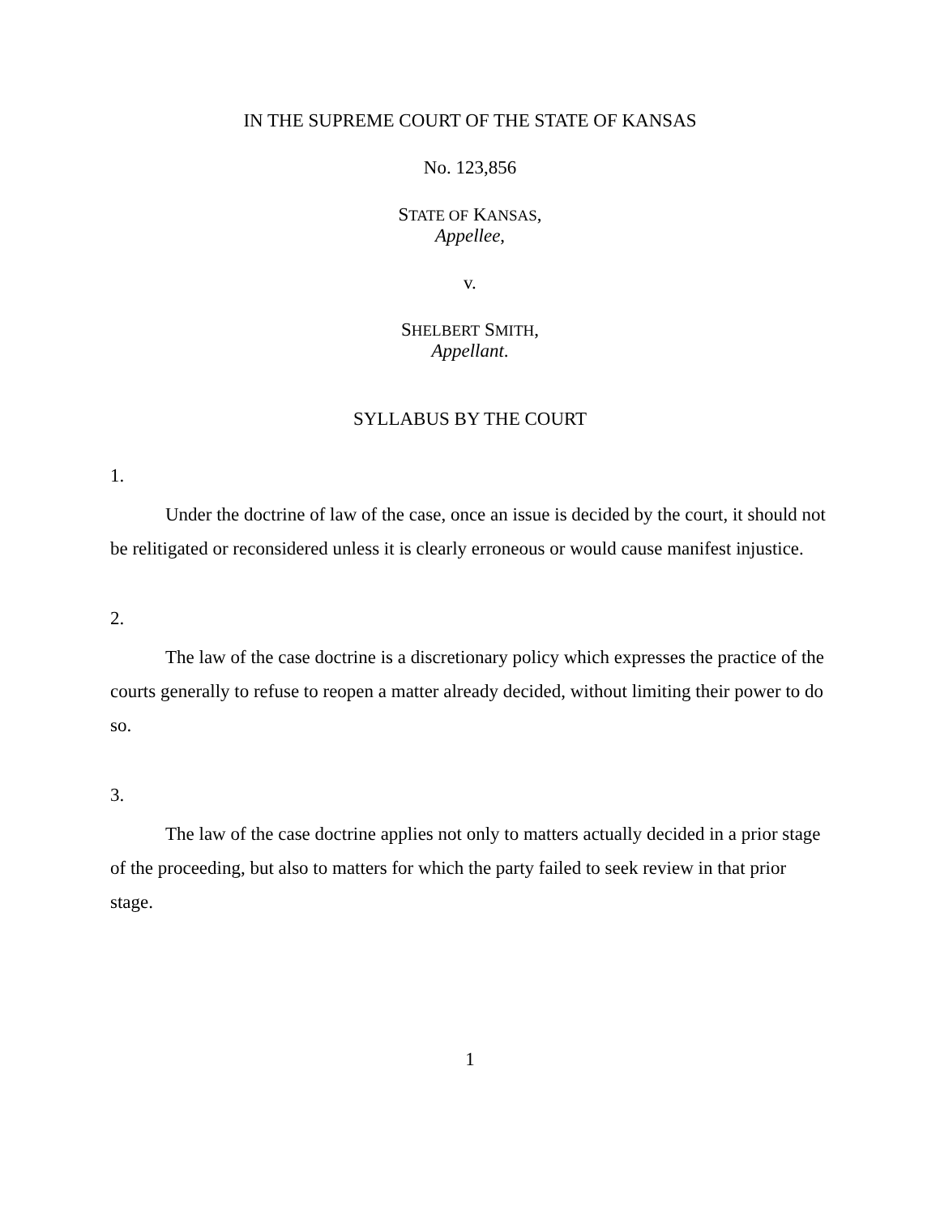IN THE SUPREME COURT OF THE STATE OF KANSAS
No. 123,856
STATE OF KANSAS,
Appellee,
v.
SHELBERT SMITH,
Appellant.
SYLLABUS BY THE COURT
1.
Under the doctrine of law of the case, once an issue is decided by the court, it should not be relitigated or reconsidered unless it is clearly erroneous or would cause manifest injustice.
2.
The law of the case doctrine is a discretionary policy which expresses the practice of the courts generally to refuse to reopen a matter already decided, without limiting their power to do so.
3.
The law of the case doctrine applies not only to matters actually decided in a prior stage of the proceeding, but also to matters for which the party failed to seek review in that prior stage.
1